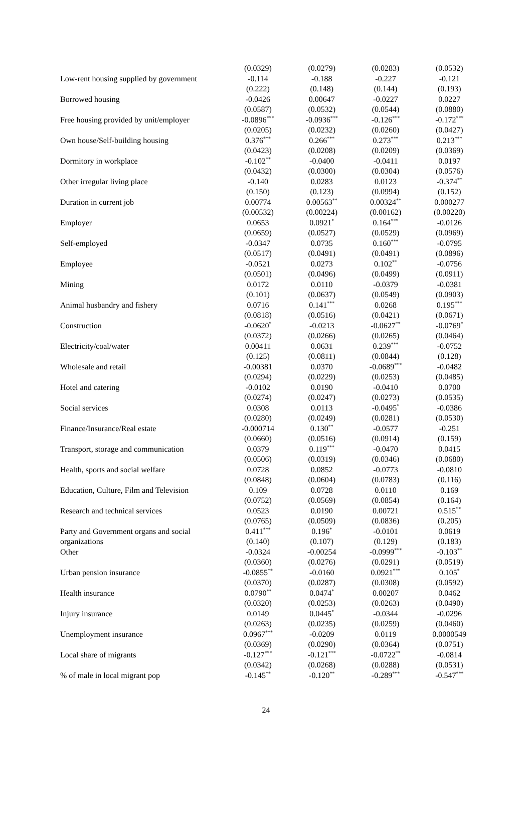| | (0.0329) | (0.0279) | (0.0283) | (0.0532) |
| Low-rent housing supplied by government | -0.114 | -0.188 | -0.227 | -0.121 |
| | (0.222) | (0.148) | (0.144) | (0.193) |
| Borrowed housing | -0.0426 | 0.00647 | -0.0227 | 0.0227 |
| | (0.0587) | (0.0532) | (0.0544) | (0.0880) |
| Free housing provided by unit/employer | -0.0896<sup>***</sup> | -0.0936<sup>***</sup> | -0.126<sup>***</sup> | -0.172<sup>***</sup> |
| | (0.0205) | (0.0232) | (0.0260) | (0.0427) |
| Own house/Self-building housing | 0.376<sup>***</sup> | 0.266<sup>***</sup> | 0.273<sup>***</sup> | 0.213<sup>***</sup> |
| | (0.0423) | (0.0208) | (0.0209) | (0.0369) |
| Dormitory in workplace | -0.102<sup>**</sup> | -0.0400 | -0.0411 | 0.0197 |
| | (0.0432) | (0.0300) | (0.0304) | (0.0576) |
| Other irregular living place | -0.140 | 0.0283 | 0.0123 | -0.374<sup>**</sup> |
| | (0.150) | (0.123) | (0.0994) | (0.152) |
| Duration in current job | 0.00774 | 0.00563<sup>**</sup> | 0.00324<sup>**</sup> | 0.000277 |
| | (0.00532) | (0.00224) | (0.00162) | (0.00220) |
| Employer | 0.0653 | 0.0921<sup>*</sup> | 0.164<sup>***</sup> | -0.0126 |
| | (0.0659) | (0.0527) | (0.0529) | (0.0969) |
| Self-employed | -0.0347 | 0.0735 | 0.160<sup>***</sup> | -0.0795 |
| | (0.0517) | (0.0491) | (0.0491) | (0.0896) |
| Employee | -0.0521 | 0.0273 | 0.102<sup>**</sup> | -0.0756 |
| | (0.0501) | (0.0496) | (0.0499) | (0.0911) |
| Mining | 0.0172 | 0.0110 | -0.0379 | -0.0381 |
| | (0.101) | (0.0637) | (0.0549) | (0.0903) |
| Animal husbandry and fishery | 0.0716 | 0.141<sup>***</sup> | 0.0268 | 0.195<sup>***</sup> |
| | (0.0818) | (0.0516) | (0.0421) | (0.0671) |
| Construction | -0.0620<sup>*</sup> | -0.0213 | -0.0627<sup>**</sup> | -0.0769<sup>*</sup> |
| | (0.0372) | (0.0266) | (0.0265) | (0.0464) |
| Electricity/coal/water | 0.00411 | 0.0631 | 0.239<sup>***</sup> | -0.0752 |
| | (0.125) | (0.0811) | (0.0844) | (0.128) |
| Wholesale and retail | -0.00381 | 0.0370 | -0.0689<sup>***</sup> | -0.0482 |
| | (0.0294) | (0.0229) | (0.0253) | (0.0485) |
| Hotel and catering | -0.0102 | 0.0190 | -0.0410 | 0.0700 |
| | (0.0274) | (0.0247) | (0.0273) | (0.0535) |
| Social services | 0.0308 | 0.0113 | -0.0495<sup>*</sup> | -0.0386 |
| | (0.0280) | (0.0249) | (0.0281) | (0.0530) |
| Finance/Insurance/Real estate | -0.000714 | 0.130<sup>**</sup> | -0.0577 | -0.251 |
| | (0.0660) | (0.0516) | (0.0914) | (0.159) |
| Transport, storage and communication | 0.0379 | 0.119<sup>***</sup> | -0.0470 | 0.0415 |
| | (0.0506) | (0.0319) | (0.0346) | (0.0680) |
| Health, sports and social welfare | 0.0728 | 0.0852 | -0.0773 | -0.0810 |
| | (0.0848) | (0.0604) | (0.0783) | (0.116) |
| Education, Culture, Film and Television | 0.109 | 0.0728 | 0.0110 | 0.169 |
| | (0.0752) | (0.0569) | (0.0854) | (0.164) |
| Research and technical services | 0.0523 | 0.0190 | 0.00721 | 0.515<sup>**</sup> |
| | (0.0765) | (0.0509) | (0.0836) | (0.205) |
| Party and Government organs and social | 0.411<sup>***</sup> | 0.196<sup>*</sup> | -0.0101 | 0.0619 |
| organizations | (0.140) | (0.107) | (0.129) | (0.183) |
| Other | -0.0324 | -0.00254 | -0.0999<sup>***</sup> | -0.103<sup>**</sup> |
| | (0.0360) | (0.0276) | (0.0291) | (0.0519) |
| Urban pension insurance | -0.0855<sup>**</sup> | -0.0160 | 0.0921<sup>***</sup> | 0.105<sup>*</sup> |
| | (0.0370) | (0.0287) | (0.0308) | (0.0592) |
| Health insurance | 0.0790<sup>**</sup> | 0.0474<sup>*</sup> | 0.00207 | 0.0462 |
| | (0.0320) | (0.0253) | (0.0263) | (0.0490) |
| Injury insurance | 0.0149 | 0.0445<sup>*</sup> | -0.0344 | -0.0296 |
| | (0.0263) | (0.0235) | (0.0259) | (0.0460) |
| Unemployment insurance | 0.0967<sup>***</sup> | -0.0209 | 0.0119 | 0.0000549 |
| | (0.0369) | (0.0290) | (0.0364) | (0.0751) |
| Local share of migrants | -0.127<sup>***</sup> | -0.121<sup>***</sup> | -0.0722<sup>**</sup> | -0.0814 |
| | (0.0342) | (0.0268) | (0.0288) | (0.0531) |
| % of male in local migrant pop | -0.145<sup>**</sup> | -0.120<sup>**</sup> | -0.289<sup>***</sup> | -0.547<sup>***</sup> |
24